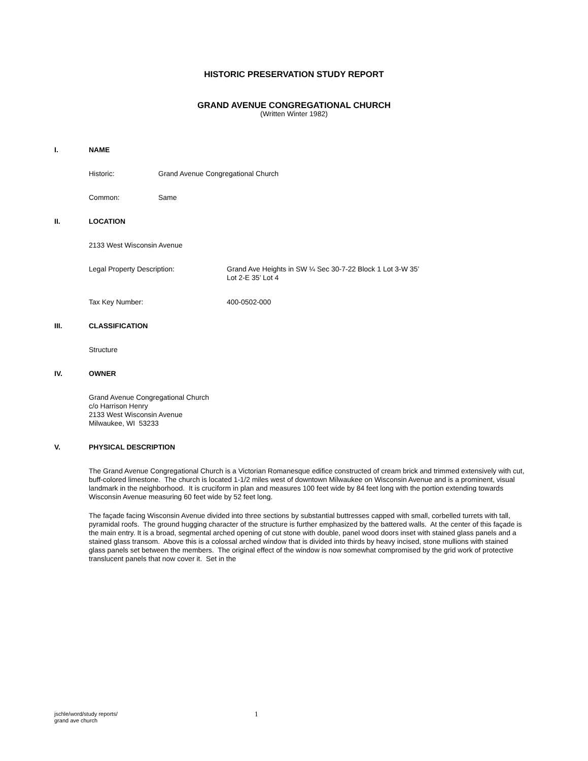HISTORIC PRESERVATION STUDY REPORT
GRAND AVENUE CONGREGATIONAL CHURCH
(Written Winter 1982)
I. NAME
Historic: Grand Avenue Congregational Church
Common: Same
II. LOCATION
2133 West Wisconsin Avenue
Legal Property Description: Grand Ave Heights in SW ¼ Sec 30-7-22 Block 1 Lot 3-W 35’
Lot 2-E 35’ Lot 4
Tax Key Number: 400-0502-000
III. CLASSIFICATION
Structure
IV. OWNER
Grand Avenue Congregational Church
c/o Harrison Henry
2133 West Wisconsin Avenue
Milwaukee, WI 53233
V. PHYSICAL DESCRIPTION
The Grand Avenue Congregational Church is a Victorian Romanesque edifice constructed of cream brick and trimmed extensively with cut, buff-colored limestone. The church is located 1-1/2 miles west of downtown Milwaukee on Wisconsin Avenue and is a prominent, visual landmark in the neighborhood. It is cruciform in plan and measures 100 feet wide by 84 feet long with the portion extending towards Wisconsin Avenue measuring 60 feet wide by 52 feet long.
The façade facing Wisconsin Avenue divided into three sections by substantial buttresses capped with small, corbelled turrets with tall, pyramidal roofs. The ground hugging character of the structure is further emphasized by the battered walls. At the center of this façade is the main entry. It is a broad, segmental arched opening of cut stone with double, panel wood doors inset with stained glass panels and a stained glass transom. Above this is a colossal arched window that is divided into thirds by heavy incised, stone mullions with stained glass panels set between the members. The original effect of the window is now somewhat compromised by the grid work of protective translucent panels that now cover it. Set in the
jschle/word/study reports/
grand ave church 1